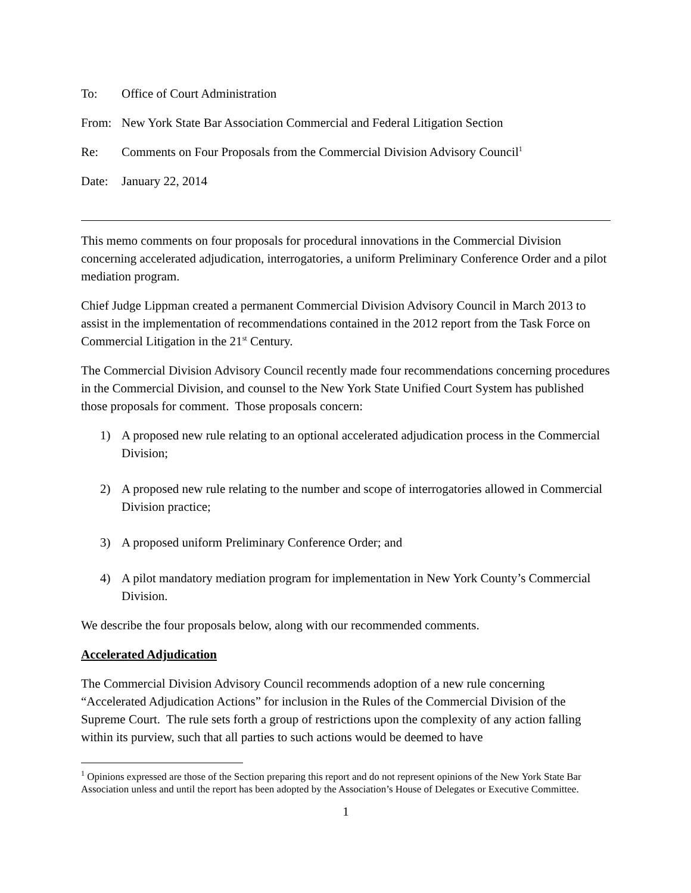To: Office of Court Administration
From: New York State Bar Association Commercial and Federal Litigation Section
Re: Comments on Four Proposals from the Commercial Division Advisory Council<sup>1</sup>
Date: January 22, 2014
This memo comments on four proposals for procedural innovations in the Commercial Division concerning accelerated adjudication, interrogatories, a uniform Preliminary Conference Order and a pilot mediation program.
Chief Judge Lippman created a permanent Commercial Division Advisory Council in March 2013 to assist in the implementation of recommendations contained in the 2012 report from the Task Force on Commercial Litigation in the 21<sup>st</sup> Century.
The Commercial Division Advisory Council recently made four recommendations concerning procedures in the Commercial Division, and counsel to the New York State Unified Court System has published those proposals for comment. Those proposals concern:
1) A proposed new rule relating to an optional accelerated adjudication process in the Commercial Division;
2) A proposed new rule relating to the number and scope of interrogatories allowed in Commercial Division practice;
3) A proposed uniform Preliminary Conference Order; and
4) A pilot mandatory mediation program for implementation in New York County’s Commercial Division.
We describe the four proposals below, along with our recommended comments.
Accelerated Adjudication
The Commercial Division Advisory Council recommends adoption of a new rule concerning “Accelerated Adjudication Actions” for inclusion in the Rules of the Commercial Division of the Supreme Court. The rule sets forth a group of restrictions upon the complexity of any action falling within its purview, such that all parties to such actions would be deemed to have
<sup>1</sup> Opinions expressed are those of the Section preparing this report and do not represent opinions of the New York State Bar Association unless and until the report has been adopted by the Association’s House of Delegates or Executive Committee.
1